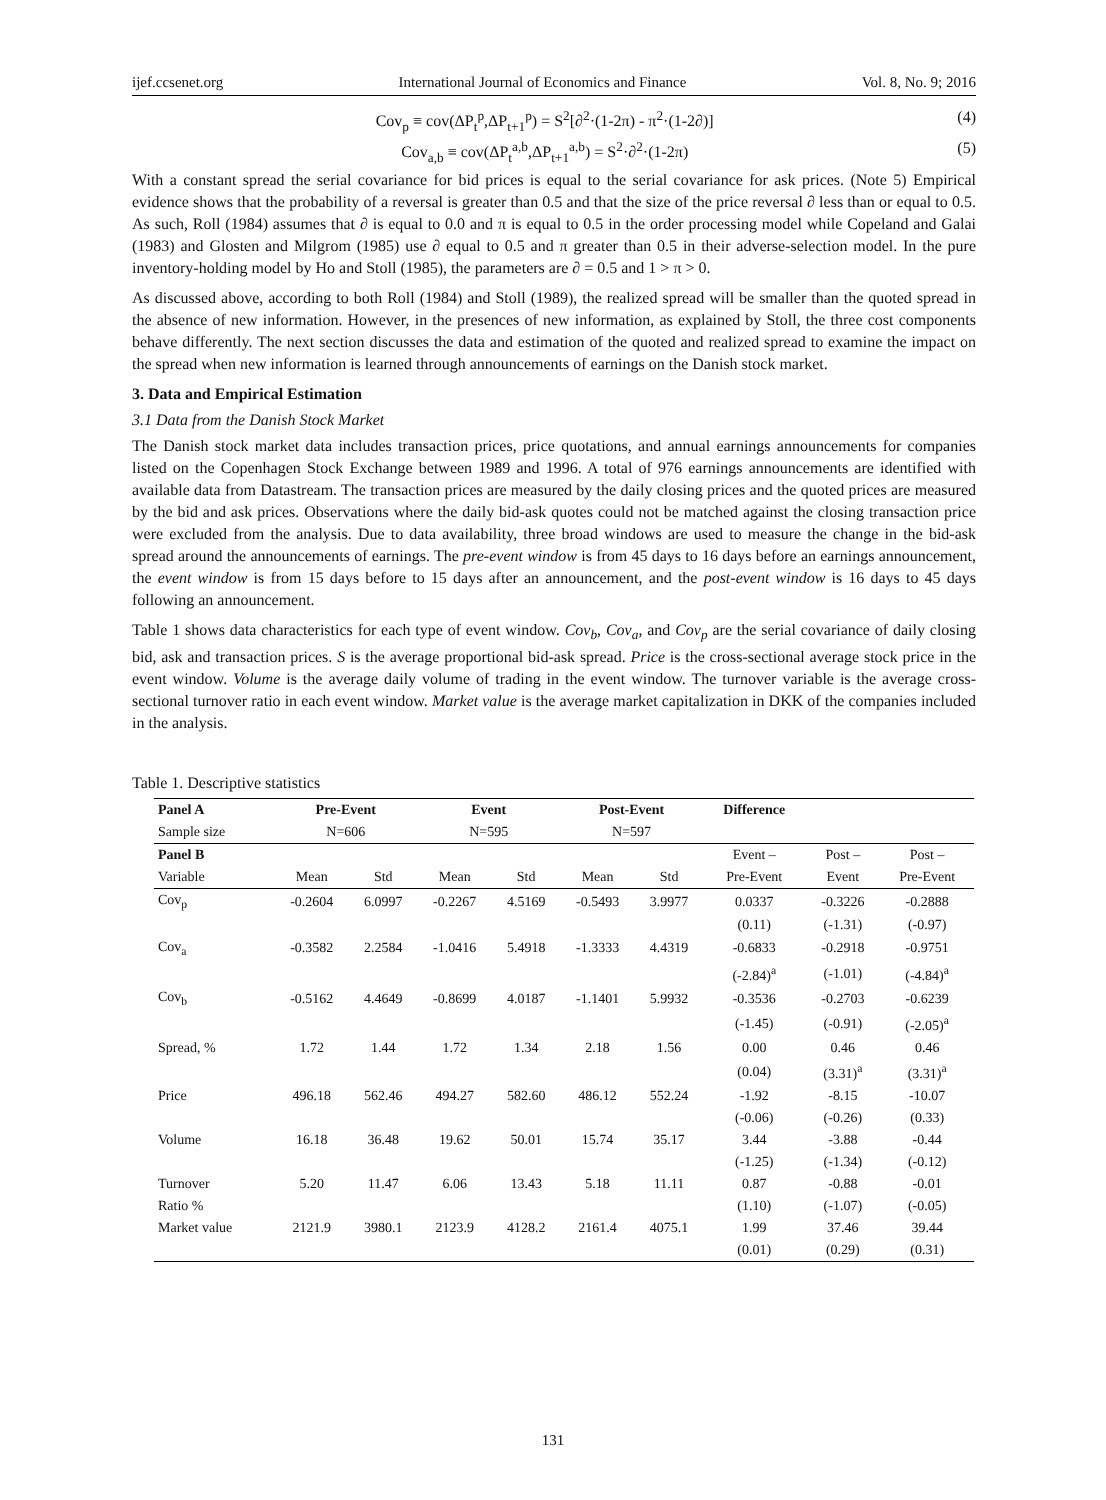ijef.ccsenet.org International Journal of Economics and Finance Vol. 8, No. 9; 2016
Cov<sub>p</sub> ≡ cov(ΔP<sub>t</sub><sup>p</sup>,ΔP<sub>t+1</sub><sup>p</sup>) = S<sup>2</sup>[∂<sup>2</sup>·(1-2π) - π<sup>2</sup>·(1-2∂)] (4)
Cov<sub>a,b</sub> ≡ cov(ΔP<sub>t</sub><sup>a,b</sup>,ΔP<sub>t+1</sub><sup>a,b</sup>) = S<sup>2</sup>·∂<sup>2</sup>·(1-2π) (5)
With a constant spread the serial covariance for bid prices is equal to the serial covariance for ask prices. (Note 5) Empirical evidence shows that the probability of a reversal is greater than 0.5 and that the size of the price reversal ∂ less than or equal to 0.5. As such, Roll (1984) assumes that ∂ is equal to 0.0 and π is equal to 0.5 in the order processing model while Copeland and Galai (1983) and Glosten and Milgrom (1985) use ∂ equal to 0.5 and π greater than 0.5 in their adverse-selection model. In the pure inventory-holding model by Ho and Stoll (1985), the parameters are ∂ = 0.5 and 1 > π > 0.
As discussed above, according to both Roll (1984) and Stoll (1989), the realized spread will be smaller than the quoted spread in the absence of new information. However, in the presences of new information, as explained by Stoll, the three cost components behave differently. The next section discusses the data and estimation of the quoted and realized spread to examine the impact on the spread when new information is learned through announcements of earnings on the Danish stock market.
3. Data and Empirical Estimation
3.1 Data from the Danish Stock Market
The Danish stock market data includes transaction prices, price quotations, and annual earnings announcements for companies listed on the Copenhagen Stock Exchange between 1989 and 1996. A total of 976 earnings announcements are identified with available data from Datastream. The transaction prices are measured by the daily closing prices and the quoted prices are measured by the bid and ask prices. Observations where the daily bid-ask quotes could not be matched against the closing transaction price were excluded from the analysis. Due to data availability, three broad windows are used to measure the change in the bid-ask spread around the announcements of earnings. The pre-event window is from 45 days to 16 days before an earnings announcement, the event window is from 15 days before to 15 days after an announcement, and the post-event window is 16 days to 45 days following an announcement.
Table 1 shows data characteristics for each type of event window. Cov<sub>b</sub>, Cov<sub>a</sub>, and Cov<sub>p</sub> are the serial covariance of daily closing bid, ask and transaction prices. S is the average proportional bid-ask spread. Price is the cross-sectional average stock price in the event window. Volume is the average daily volume of trading in the event window. The turnover variable is the average cross-sectional turnover ratio in each event window. Market value is the average market capitalization in DKK of the companies included in the analysis.
Table 1. Descriptive statistics
| Panel A | Pre-Event | | Event | | Post-Event | | Difference | | |
| --- | --- | --- | --- | --- | --- | --- | --- | --- | --- |
| Sample size | N=606 | | N=595 | | N=597 | | | | |
| Panel B | | | | | | | Event – | Post – | Post – |
| Variable | Mean | Std | Mean | Std | Mean | Std | Pre-Event | Event | Pre-Event |
| Cov<sub>p</sub> | -0.2604 | 6.0997 | -0.2267 | 4.5169 | -0.5493 | 3.9977 | 0.0337 | -0.3226 | -0.2888 |
| | | | | | | | (0.11) | (-1.31) | (-0.97) |
| Cov<sub>a</sub> | -0.3582 | 2.2584 | -1.0416 | 5.4918 | -1.3333 | 4.4319 | -0.6833 | -0.2918 | -0.9751 |
| | | | | | | | (-2.84)<sup>a</sup> | (-1.01) | (-4.84)<sup>a</sup> |
| Cov<sub>b</sub> | -0.5162 | 4.4649 | -0.8699 | 4.0187 | -1.1401 | 5.9932 | -0.3536 | -0.2703 | -0.6239 |
| | | | | | | | (-1.45) | (-0.91) | (-2.05)<sup>a</sup> |
| Spread, % | 1.72 | 1.44 | 1.72 | 1.34 | 2.18 | 1.56 | 0.00 | 0.46 | 0.46 |
| | | | | | | | (0.04) | (3.31)<sup>a</sup> | (3.31)<sup>a</sup> |
| Price | 496.18 | 562.46 | 494.27 | 582.60 | 486.12 | 552.24 | -1.92 | -8.15 | -10.07 |
| | | | | | | | (-0.06) | (-0.26) | (0.33) |
| Volume | 16.18 | 36.48 | 19.62 | 50.01 | 15.74 | 35.17 | 3.44 | -3.88 | -0.44 |
| | | | | | | | (-1.25) | (-1.34) | (-0.12) |
| Turnover | 5.20 | 11.47 | 6.06 | 13.43 | 5.18 | 11.11 | 0.87 | -0.88 | -0.01 |
| Ratio % | | | | | | | (1.10) | (-1.07) | (-0.05) |
| Market value | 2121.9 | 3980.1 | 2123.9 | 4128.2 | 2161.4 | 4075.1 | 1.99 | 37.46 | 39.44 |
| | | | | | | | (0.01) | (0.29) | (0.31) |
131